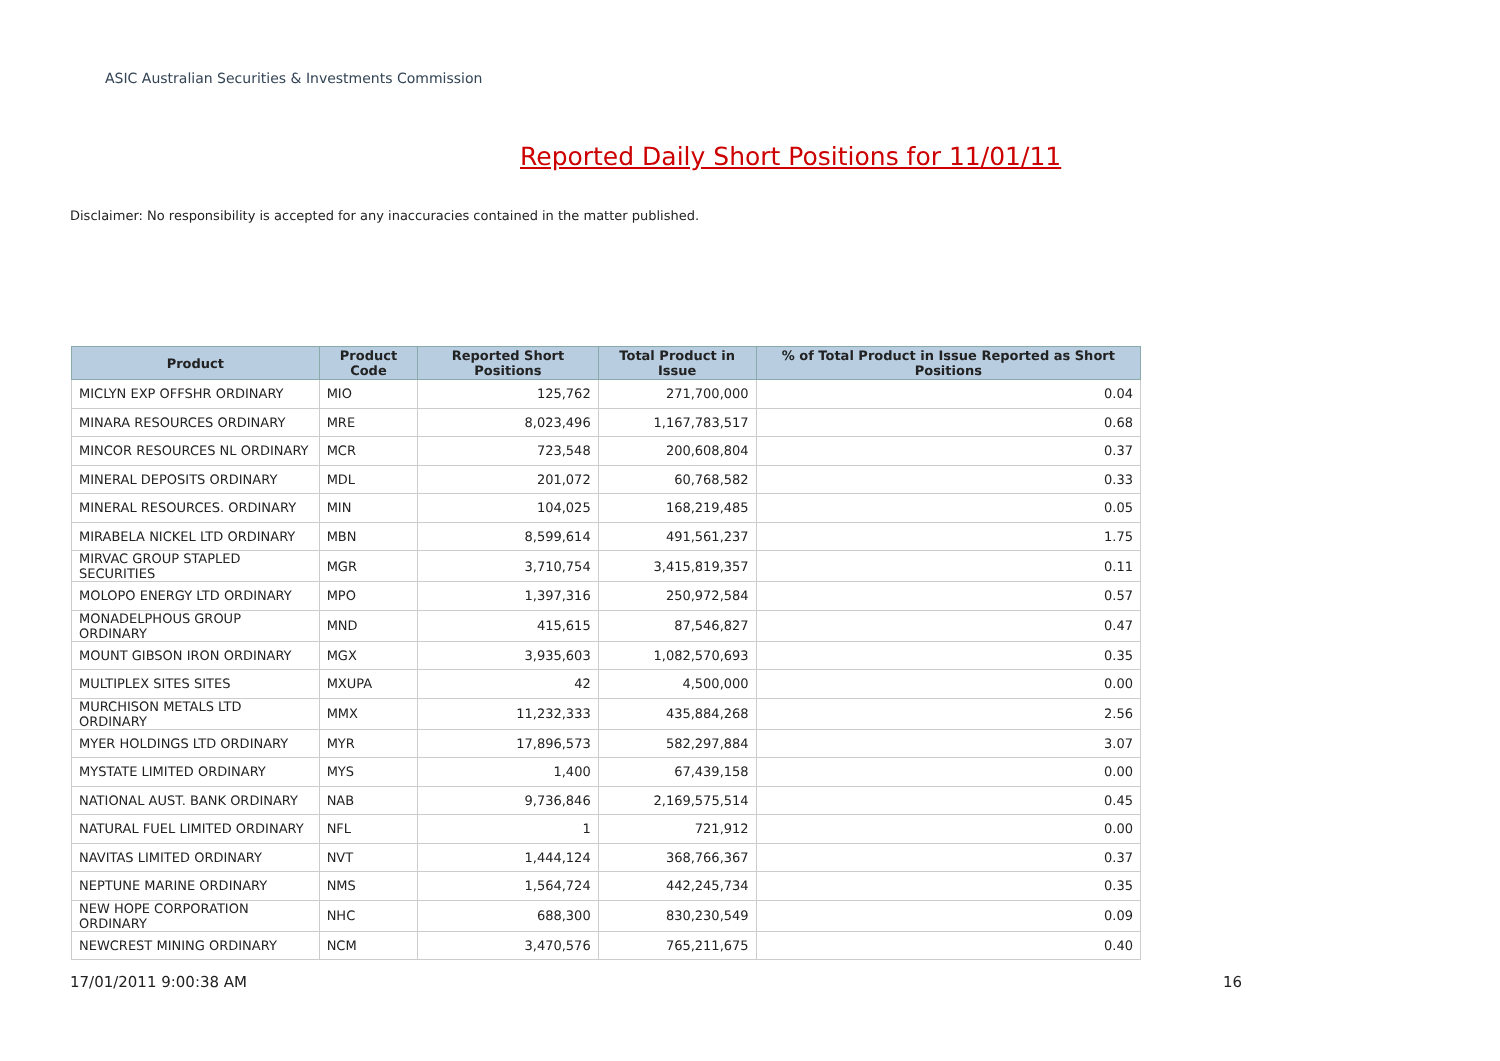ASIC Australian Securities & Investments Commission
Reported Daily Short Positions for 11/01/11
Disclaimer: No responsibility is accepted for any inaccuracies contained in the matter published.
| Product | Product Code | Reported Short Positions | Total Product in Issue | % of Total Product in Issue Reported as Short Positions |
| --- | --- | --- | --- | --- |
| MICLYN EXP OFFSHR ORDINARY | MIO | 125,762 | 271,700,000 | 0.04 |
| MINARA RESOURCES ORDINARY | MRE | 8,023,496 | 1,167,783,517 | 0.68 |
| MINCOR RESOURCES NL ORDINARY | MCR | 723,548 | 200,608,804 | 0.37 |
| MINERAL DEPOSITS ORDINARY | MDL | 201,072 | 60,768,582 | 0.33 |
| MINERAL RESOURCES. ORDINARY | MIN | 104,025 | 168,219,485 | 0.05 |
| MIRABELA NICKEL LTD ORDINARY | MBN | 8,599,614 | 491,561,237 | 1.75 |
| MIRVAC GROUP STAPLED SECURITIES | MGR | 3,710,754 | 3,415,819,357 | 0.11 |
| MOLOPO ENERGY LTD ORDINARY | MPO | 1,397,316 | 250,972,584 | 0.57 |
| MONADELPHOUS GROUP ORDINARY | MND | 415,615 | 87,546,827 | 0.47 |
| MOUNT GIBSON IRON ORDINARY | MGX | 3,935,603 | 1,082,570,693 | 0.35 |
| MULTIPLEX SITES SITES | MXUPA | 42 | 4,500,000 | 0.00 |
| MURCHISON METALS LTD ORDINARY | MMX | 11,232,333 | 435,884,268 | 2.56 |
| MYER HOLDINGS LTD ORDINARY | MYR | 17,896,573 | 582,297,884 | 3.07 |
| MYSTATE LIMITED ORDINARY | MYS | 1,400 | 67,439,158 | 0.00 |
| NATIONAL AUST. BANK ORDINARY | NAB | 9,736,846 | 2,169,575,514 | 0.45 |
| NATURAL FUEL LIMITED ORDINARY | NFL | 1 | 721,912 | 0.00 |
| NAVITAS LIMITED ORDINARY | NVT | 1,444,124 | 368,766,367 | 0.37 |
| NEPTUNE MARINE ORDINARY | NMS | 1,564,724 | 442,245,734 | 0.35 |
| NEW HOPE CORPORATION ORDINARY | NHC | 688,300 | 830,230,549 | 0.09 |
| NEWCREST MINING ORDINARY | NCM | 3,470,576 | 765,211,675 | 0.40 |
17/01/2011 9:00:38 AM 16